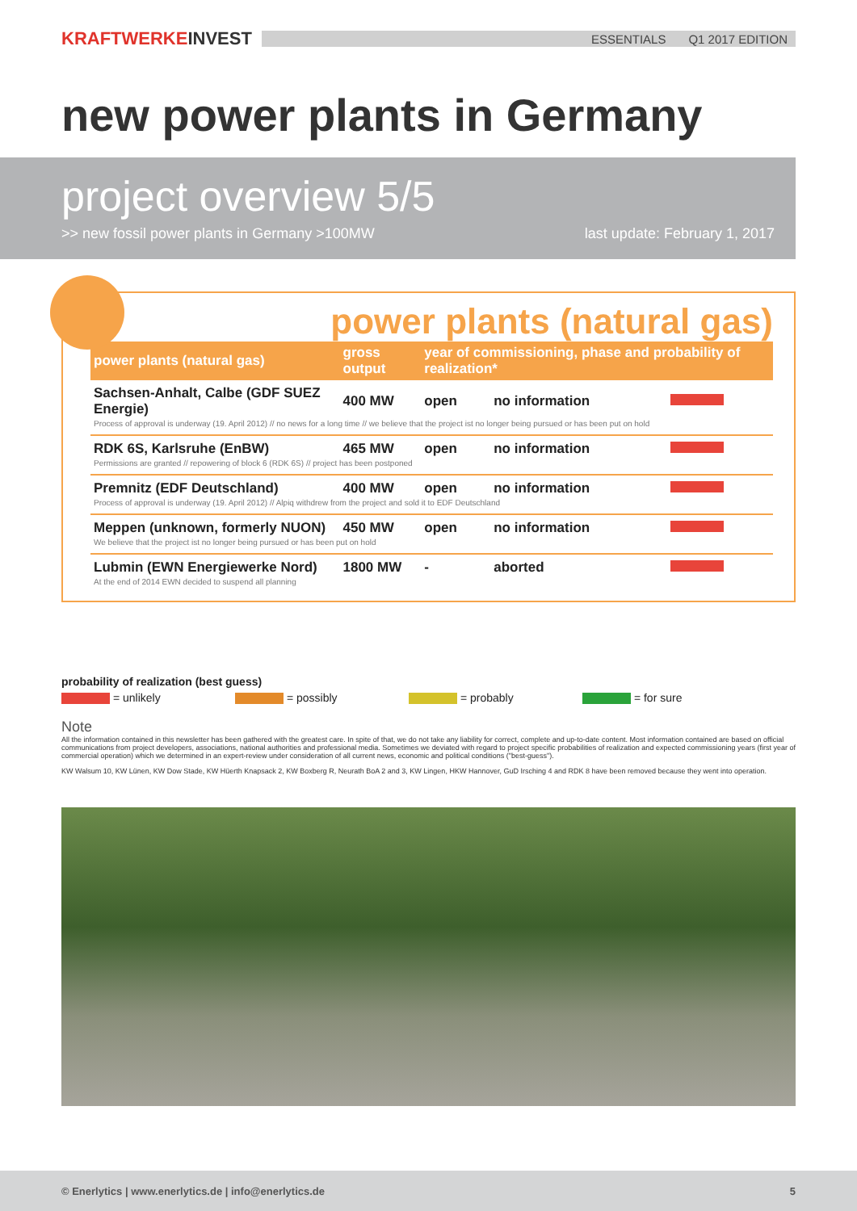KRAFTWERKEINVEST
ESSENTIALS Q1 2017 EDITION
new power plants in Germany
project overview 5/5
>> new fossil power plants in Germany >100MW last update: February 1, 2017
power plants (natural gas)
| power plants (natural gas) | gross output | year of commissioning, phase and probability of realization* | | |
| --- | --- | --- | --- | --- |
| Sachsen-Anhalt, Calbe (GDF SUEZ Energie) | 400 MW | open | no information | |
| Process of approval is underway (19. April 2012) // no news for a long time // we believe that the project ist no longer being pursued or has been put on hold | | | | |
| RDK 6S, Karlsruhe (EnBW) | 465 MW | open | no information | |
| Permissions are granted // repowering of block 6 (RDK 6S) // project has been postponed | | | | |
| Premnitz (EDF Deutschland) | 400 MW | open | no information | |
| Process of approval is underway (19. April 2012) // Alpiq withdrew from the project and sold it to EDF Deutschland | | | | |
| Meppen (unknown, formerly NUON) | 450 MW | open | no information | |
| We believe that the project ist no longer being pursued or has been put on hold | | | | |
| Lubmin (EWN Energiewerke Nord) | 1800 MW | - | aborted | |
| At the end of 2014 EWN decided to suspend all planning | | | | |
probability of realization (best guess)
= unlikely = possibly = probably = for sure
Note
All the information contained in this newsletter has been gathered with the greatest care. In spite of that, we do not take any liability for correct, complete and up-to-date content. Most information contained are based on official communications from project developers, associations, national authorities and professional media. Sometimes we deviated with regard to project specific probabilities of realization and expected commissioning years (first year of commercial operation) which we determined in an expert-review under consideration of all current news, economic and political conditions ("best-guess").
KW Walsum 10, KW Lünen, KW Dow Stade, KW Hüerth Knapsack 2, KW Boxberg R, Neurath BoA 2 and 3, KW Lingen, HKW Hannover, GuD Irsching 4 and RDK 8 have been removed because they went into operation.
© Enerlytics | www.enerlytics.de | info@enerlytics.de 5